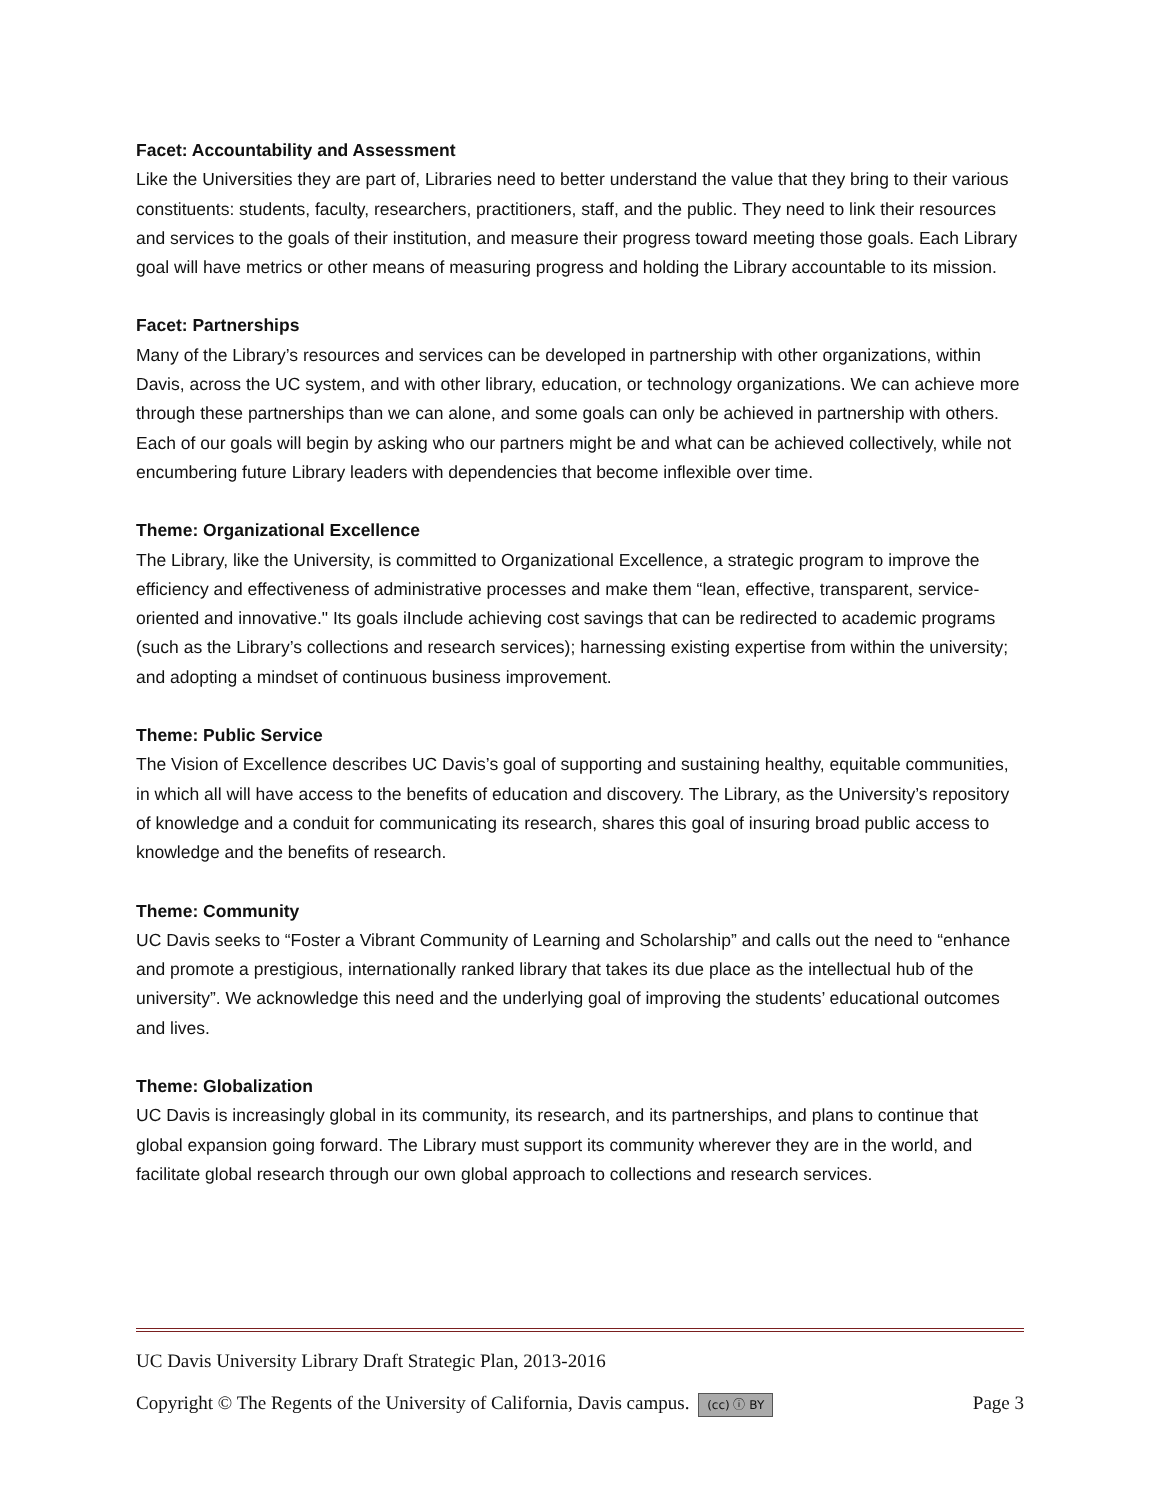Facet: Accountability and Assessment
Like the Universities they are part of, Libraries need to better understand the value that they bring to their various constituents: students, faculty, researchers, practitioners, staff, and the public. They need to link their resources and services to the goals of their institution, and measure their progress toward meeting those goals. Each Library goal will have metrics or other means of measuring progress and holding the Library accountable to its mission.
Facet: Partnerships
Many of the Library’s resources and services can be developed in partnership with other organizations, within Davis, across the UC system, and with other library, education, or technology organizations. We can achieve more through these partnerships than we can alone, and some goals can only be achieved in partnership with others. Each of our goals will begin by asking who our partners might be and what can be achieved collectively, while not encumbering future Library leaders with dependencies that become inflexible over time.
Theme: Organizational Excellence
The Library, like the University, is committed to Organizational Excellence, a strategic program to improve the efficiency and effectiveness of administrative processes and make them “lean, effective, transparent, service-oriented and innovative." Its goals iInclude achieving cost savings that can be redirected to academic programs (such as the Library’s collections and research services); harnessing existing expertise from within the university; and adopting a mindset of continuous business improvement.
Theme: Public Service
The Vision of Excellence describes UC Davis’s goal of supporting and sustaining healthy, equitable communities, in which all will have access to the benefits of education and discovery. The Library, as the University’s repository of knowledge and a conduit for communicating its research, shares this goal of insuring broad public access to knowledge and the benefits of research.
Theme: Community
UC Davis seeks to “Foster a Vibrant Community of Learning and Scholarship” and calls out the need to “enhance and promote a prestigious, internationally ranked library that takes its due place as the intellectual hub of the university”. We acknowledge this need and the underlying goal of improving the students’ educational outcomes and lives.
Theme: Globalization
UC Davis is increasingly global in its community, its research, and its partnerships, and plans to continue that global expansion going forward. The Library must support its community wherever they are in the world, and facilitate global research through our own global approach to collections and research services.
UC Davis University Library Draft Strategic Plan, 2013-2016
Copyright © The Regents of the University of California, Davis campus. (cc) ⓘ BY Page 3